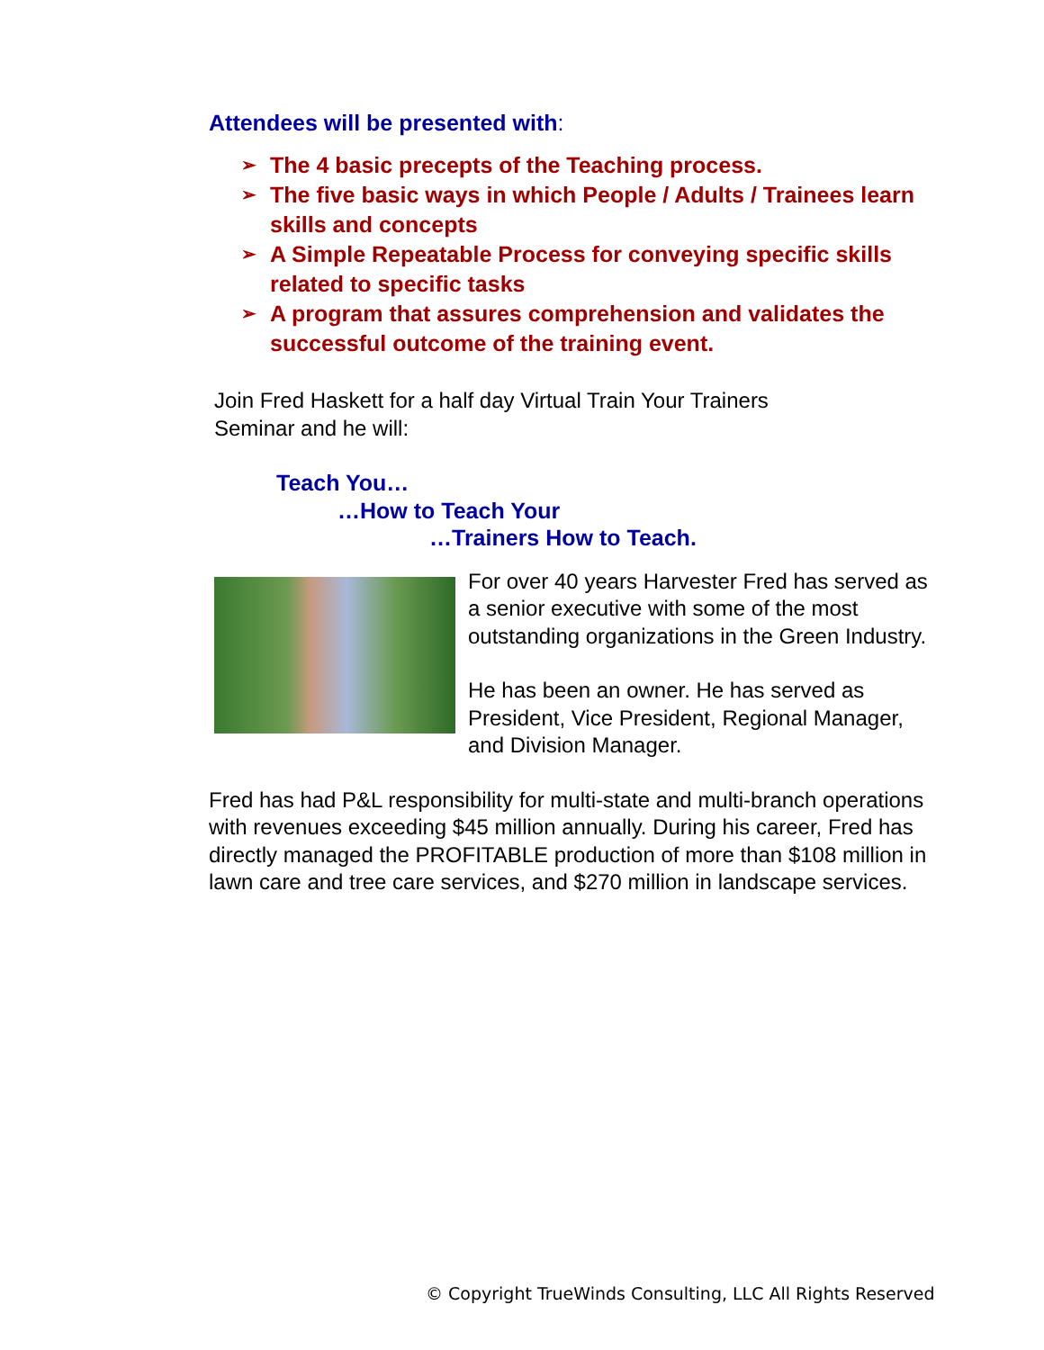Attendees will be presented with:
➢ The 4 basic precepts of the Teaching process.
➢ The five basic ways in which People / Adults / Trainees learn skills and concepts
➢ A Simple Repeatable Process for conveying specific skills related to specific tasks
➢ A program that assures comprehension and validates the successful outcome of the training event.
Join Fred Haskett for a half day Virtual Train Your Trainers
Seminar and he will:
Teach You…
…How to Teach Your
…Trainers How to Teach.
For over 40 years Harvester Fred has served as a senior executive with some of the most outstanding organizations in the Green Industry.
He has been an owner. He has served as President, Vice President, Regional Manager, and Division Manager.
Fred has had P&L responsibility for multi-state and multi-branch operations with revenues exceeding $45 million annually. During his career, Fred has directly managed the PROFITABLE production of more than $108 million in lawn care and tree care services, and $270 million in landscape services.
© Copyright TrueWinds Consulting, LLC All Rights Reserved